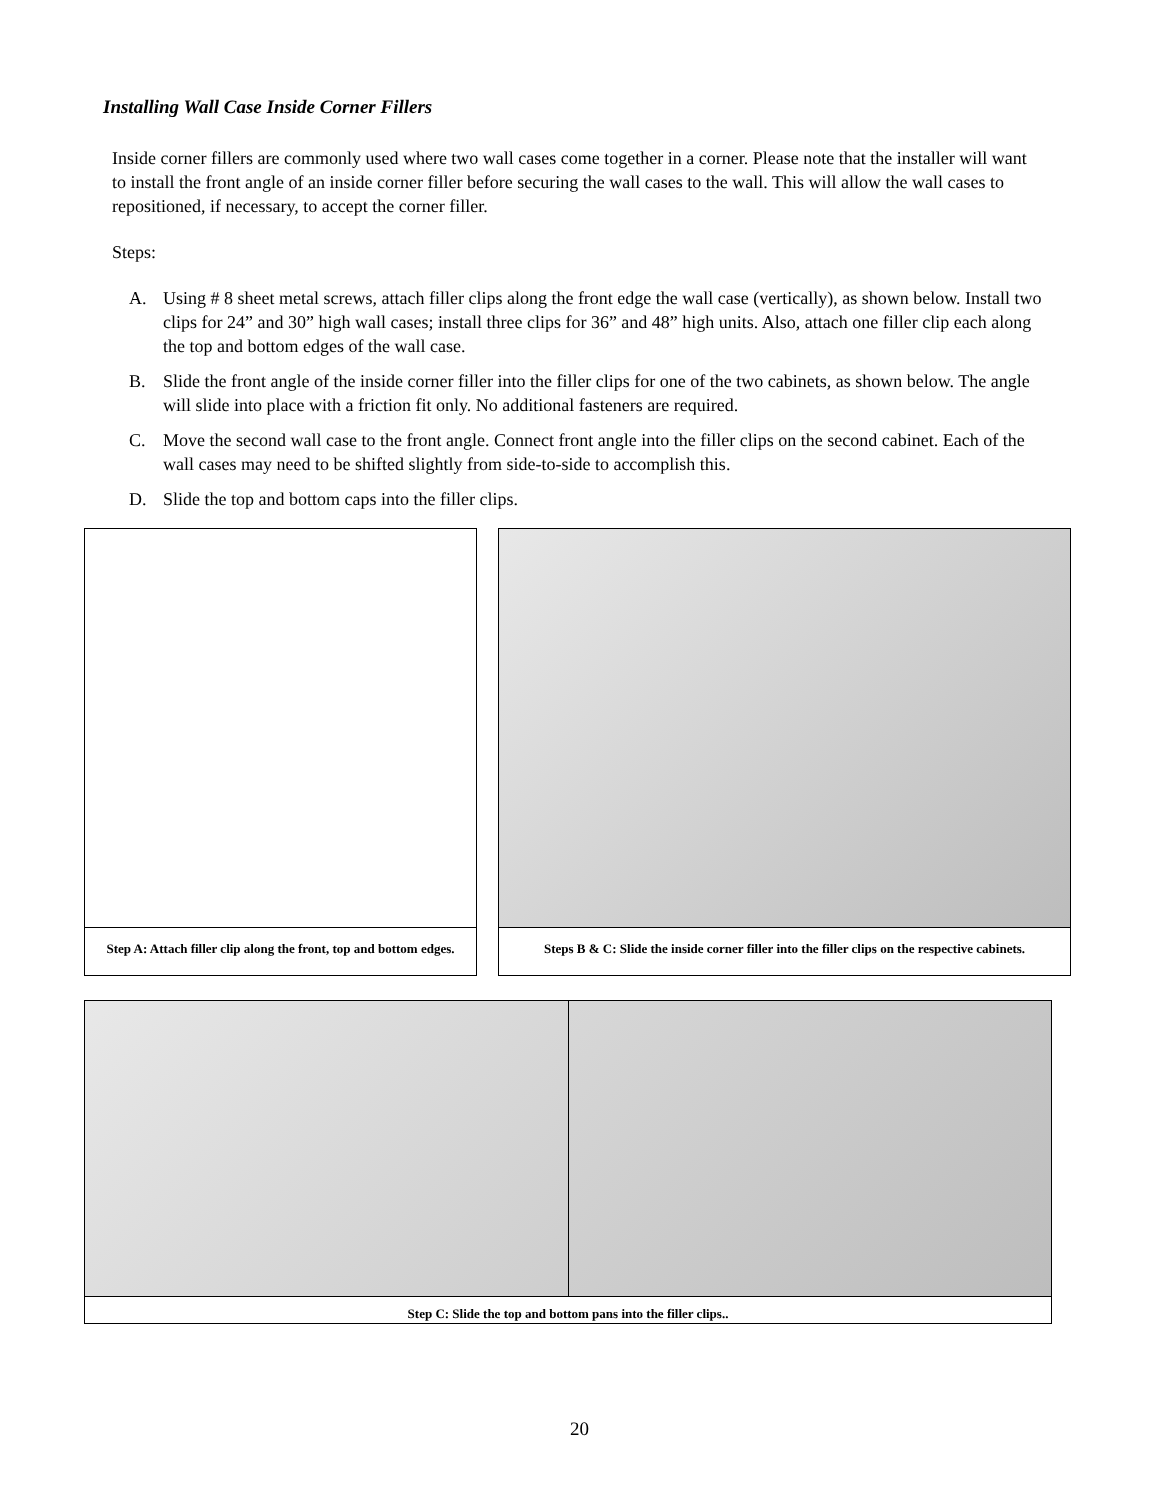Installing Wall Case Inside Corner Fillers
Inside corner fillers are commonly used where two wall cases come together in a corner. Please note that the installer will want to install the front angle of an inside corner filler before securing the wall cases to the wall. This will allow the wall cases to repositioned, if necessary, to accept the corner filler.
Steps:
A. Using # 8 sheet metal screws, attach filler clips along the front edge the wall case (vertically), as shown below. Install two clips for 24” and 30” high wall cases; install three clips for 36” and 48” high units. Also, attach one filler clip each along the top and bottom edges of the wall case.
B. Slide the front angle of the inside corner filler into the filler clips for one of the two cabinets, as shown below. The angle will slide into place with a friction fit only. No additional fasteners are required.
C. Move the second wall case to the front angle. Connect front angle into the filler clips on the second cabinet. Each of the wall cases may need to be shifted slightly from side-to-side to accomplish this.
D. Slide the top and bottom caps into the filler clips.
Step A: Attach filler clip along the front, top and bottom edges.
Steps B & C: Slide the inside corner filler into the filler clips on the respective cabinets.
Step C: Slide the top and bottom pans into the filler clips..
20